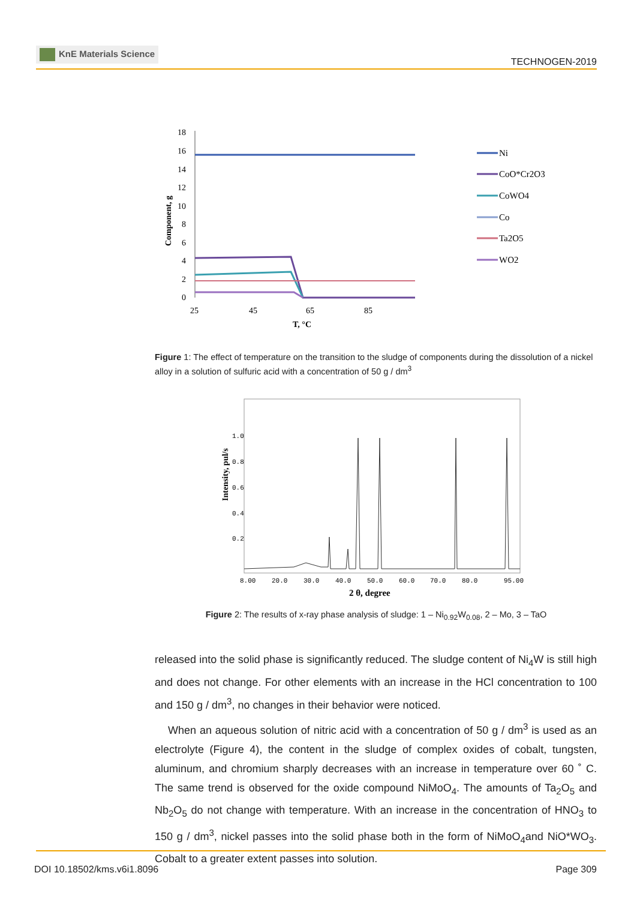KnE Materials Science
TECHNOGEN-2019
18
16
14
12
10
8
6
4
2
0
Component, g
25
45
65
85
T, °C
Ni
CoO*Cr2O3
CoWO4
Co
Ta2O5
WO2
Figure 1: The effect of temperature on the transition to the sludge of components during the dissolution of a nickel alloy in a solution of sulfuric acid with a concentration of 50 g / dm<sup>3</sup>
Intensity, pul/s
1.0
0.8
0.6
0.4
0.2
8.00
20.0
30.0
40.0
50.0
60.0
70.0
80.0
95.00
2 θ, degree
Figure 2: The results of x-ray phase analysis of sludge: 1 – Ni<sub>0.92</sub>W<sub>0.08</sub>, 2 – Mo, 3 – TaO
released into the solid phase is significantly reduced. The sludge content of Ni<sub>4</sub>W is still high and does not change. For other elements with an increase in the HCl concentration to 100 and 150 g / dm<sup>3</sup>, no changes in their behavior were noticed.
When an aqueous solution of nitric acid with a concentration of 50 g / dm<sup>3</sup> is used as an electrolyte (Figure 4), the content in the sludge of complex oxides of cobalt, tungsten, aluminum, and chromium sharply decreases with an increase in temperature over 60 ˚ C. The same trend is observed for the oxide compound NiMoO<sub>4</sub>. The amounts of Ta<sub>2</sub>O<sub>5</sub> and Nb<sub>2</sub>O<sub>5</sub> do not change with temperature. With an increase in the concentration of HNO<sub>3</sub> to 150 g / dm<sup>3</sup>, nickel passes into the solid phase both in the form of NiMoO<sub>4</sub>and NiO*WO<sub>3</sub>. Cobalt to a greater extent passes into solution.
DOI 10.18502/kms.v6i1.8096 Page 309